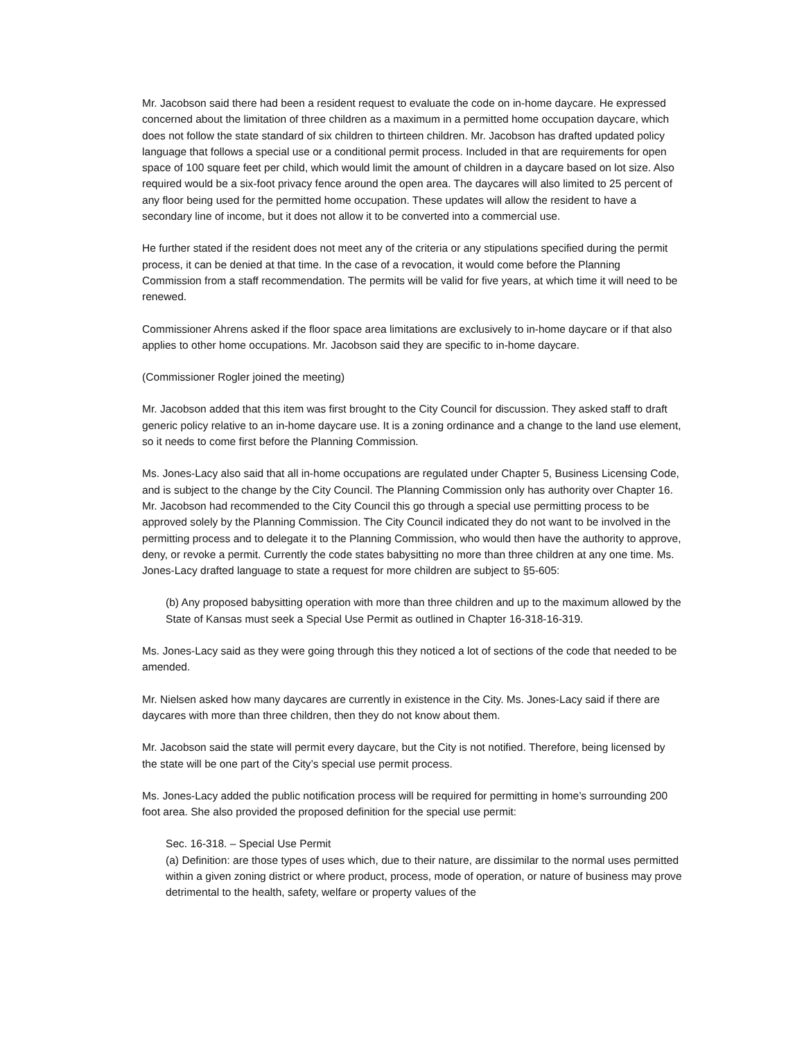Mr. Jacobson said there had been a resident request to evaluate the code on in-home daycare. He expressed concerned about the limitation of three children as a maximum in a permitted home occupation daycare, which does not follow the state standard of six children to thirteen children. Mr. Jacobson has drafted updated policy language that follows a special use or a conditional permit process. Included in that are requirements for open space of 100 square feet per child, which would limit the amount of children in a daycare based on lot size. Also required would be a six-foot privacy fence around the open area. The daycares will also limited to 25 percent of any floor being used for the permitted home occupation. These updates will allow the resident to have a secondary line of income, but it does not allow it to be converted into a commercial use.
He further stated if the resident does not meet any of the criteria or any stipulations specified during the permit process, it can be denied at that time. In the case of a revocation, it would come before the Planning Commission from a staff recommendation. The permits will be valid for five years, at which time it will need to be renewed.
Commissioner Ahrens asked if the floor space area limitations are exclusively to in-home daycare or if that also applies to other home occupations. Mr. Jacobson said they are specific to in-home daycare.
(Commissioner Rogler joined the meeting)
Mr. Jacobson added that this item was first brought to the City Council for discussion. They asked staff to draft generic policy relative to an in-home daycare use. It is a zoning ordinance and a change to the land use element, so it needs to come first before the Planning Commission.
Ms. Jones-Lacy also said that all in-home occupations are regulated under Chapter 5, Business Licensing Code, and is subject to the change by the City Council. The Planning Commission only has authority over Chapter 16. Mr. Jacobson had recommended to the City Council this go through a special use permitting process to be approved solely by the Planning Commission. The City Council indicated they do not want to be involved in the permitting process and to delegate it to the Planning Commission, who would then have the authority to approve, deny, or revoke a permit. Currently the code states babysitting no more than three children at any one time. Ms. Jones-Lacy drafted language to state a request for more children are subject to §5-605:
(b) Any proposed babysitting operation with more than three children and up to the maximum allowed by the State of Kansas must seek a Special Use Permit as outlined in Chapter 16-318-16-319.
Ms. Jones-Lacy said as they were going through this they noticed a lot of sections of the code that needed to be amended.
Mr. Nielsen asked how many daycares are currently in existence in the City. Ms. Jones-Lacy said if there are daycares with more than three children, then they do not know about them.
Mr. Jacobson said the state will permit every daycare, but the City is not notified. Therefore, being licensed by the state will be one part of the City’s special use permit process.
Ms. Jones-Lacy added the public notification process will be required for permitting in home’s surrounding 200 foot area. She also provided the proposed definition for the special use permit:
Sec. 16-318. – Special Use Permit
(a) Definition: are those types of uses which, due to their nature, are dissimilar to the normal uses permitted within a given zoning district or where product, process, mode of operation, or nature of business may prove detrimental to the health, safety, welfare or property values of the